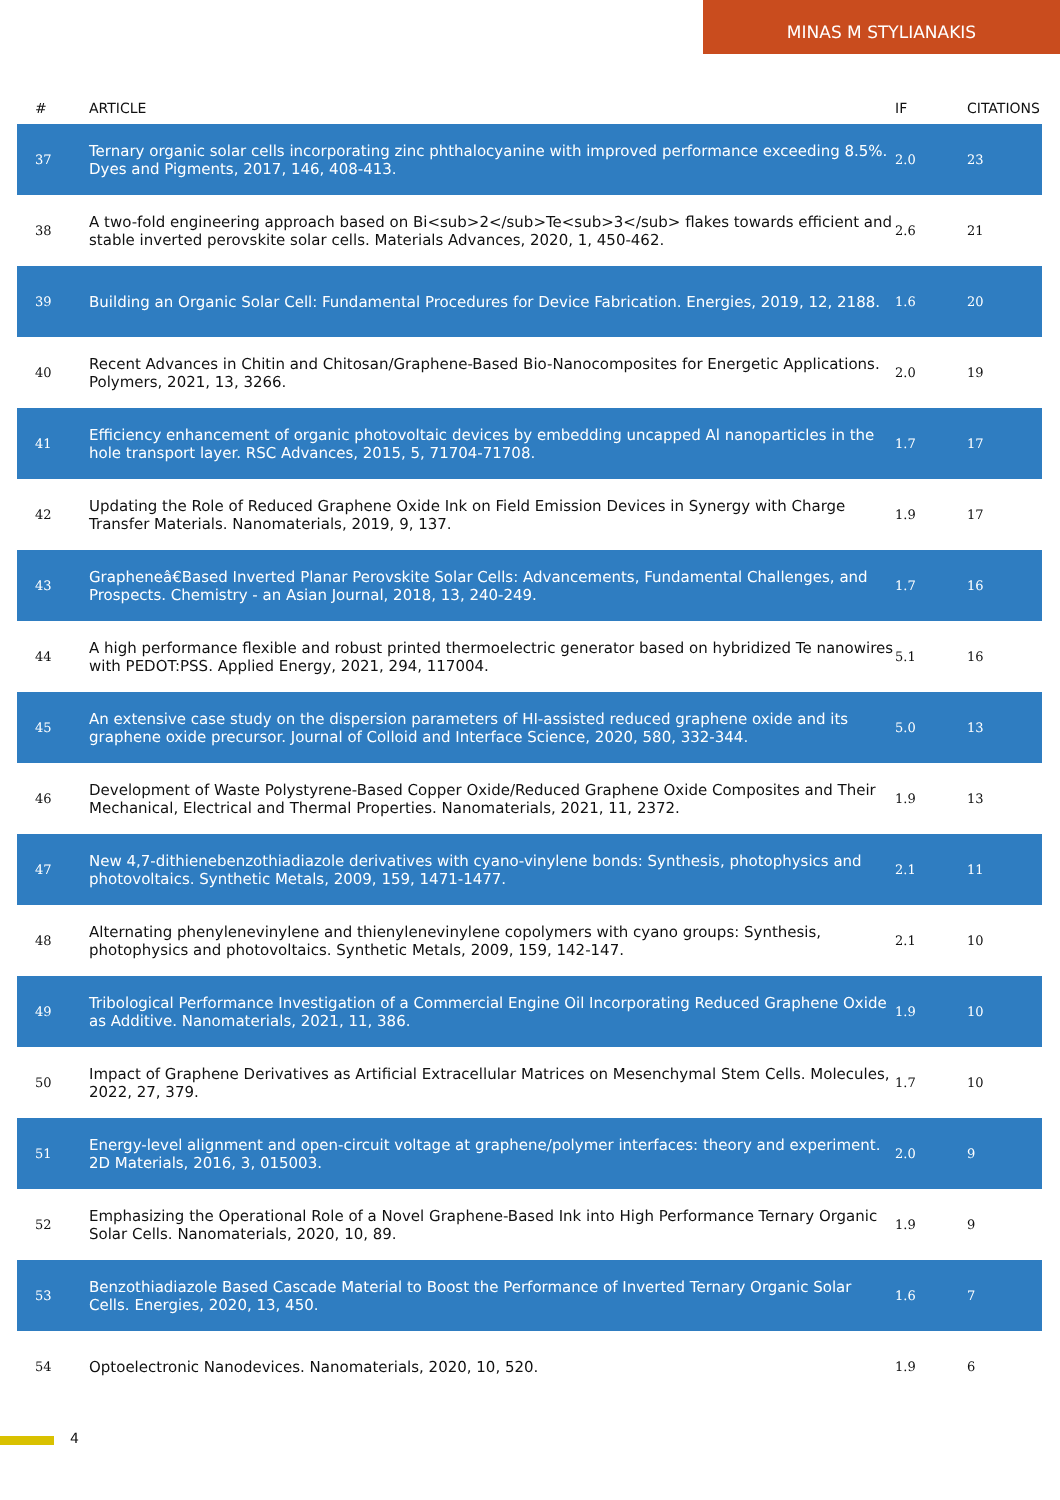MINAS M STYLIANAKIS
| # | ARTICLE | IF | CITATIONS |
| --- | --- | --- | --- |
| 37 | Ternary organic solar cells incorporating zinc phthalocyanine with improved performance exceeding 8.5%. Dyes and Pigments, 2017, 146, 408-413. | 2.0 | 23 |
| 38 | A two-fold engineering approach based on Bi<sub>2</sub>Te<sub>3</sub> flakes towards efficient and stable inverted perovskite solar cells. Materials Advances, 2020, 1, 450-462. | 2.6 | 21 |
| 39 | Building an Organic Solar Cell: Fundamental Procedures for Device Fabrication. Energies, 2019, 12, 2188. | 1.6 | 20 |
| 40 | Recent Advances in Chitin and Chitosan/Graphene-Based Bio-Nanocomposites for Energetic Applications. Polymers, 2021, 13, 3266. | 2.0 | 19 |
| 41 | Efficiency enhancement of organic photovoltaic devices by embedding uncapped Al nanoparticles in the hole transport layer. RSC Advances, 2015, 5, 71704-71708. | 1.7 | 17 |
| 42 | Updating the Role of Reduced Graphene Oxide Ink on Field Emission Devices in Synergy with Charge Transfer Materials. Nanomaterials, 2019, 9, 137. | 1.9 | 17 |
| 43 | Grapheneâ€Based Inverted Planar Perovskite Solar Cells: Advancements, Fundamental Challenges, and Prospects. Chemistry - an Asian Journal, 2018, 13, 240-249. | 1.7 | 16 |
| 44 | A high performance flexible and robust printed thermoelectric generator based on hybridized Te nanowires with PEDOT:PSS. Applied Energy, 2021, 294, 117004. | 5.1 | 16 |
| 45 | An extensive case study on the dispersion parameters of HI-assisted reduced graphene oxide and its graphene oxide precursor. Journal of Colloid and Interface Science, 2020, 580, 332-344. | 5.0 | 13 |
| 46 | Development of Waste Polystyrene-Based Copper Oxide/Reduced Graphene Oxide Composites and Their Mechanical, Electrical and Thermal Properties. Nanomaterials, 2021, 11, 2372. | 1.9 | 13 |
| 47 | New 4,7-dithienebenzothiadiazole derivatives with cyano-vinylene bonds: Synthesis, photophysics and photovoltaics. Synthetic Metals, 2009, 159, 1471-1477. | 2.1 | 11 |
| 48 | Alternating phenylenevinylene and thienylenevinylene copolymers with cyano groups: Synthesis, photophysics and photovoltaics. Synthetic Metals, 2009, 159, 142-147. | 2.1 | 10 |
| 49 | Tribological Performance Investigation of a Commercial Engine Oil Incorporating Reduced Graphene Oxide as Additive. Nanomaterials, 2021, 11, 386. | 1.9 | 10 |
| 50 | Impact of Graphene Derivatives as Artificial Extracellular Matrices on Mesenchymal Stem Cells. Molecules, 2022, 27, 379. | 1.7 | 10 |
| 51 | Energy-level alignment and open-circuit voltage at graphene/polymer interfaces: theory and experiment. 2D Materials, 2016, 3, 015003. | 2.0 | 9 |
| 52 | Emphasizing the Operational Role of a Novel Graphene-Based Ink into High Performance Ternary Organic Solar Cells. Nanomaterials, 2020, 10, 89. | 1.9 | 9 |
| 53 | Benzothiadiazole Based Cascade Material to Boost the Performance of Inverted Ternary Organic Solar Cells. Energies, 2020, 13, 450. | 1.6 | 7 |
| 54 | Optoelectronic Nanodevices. Nanomaterials, 2020, 10, 520. | 1.9 | 6 |
4